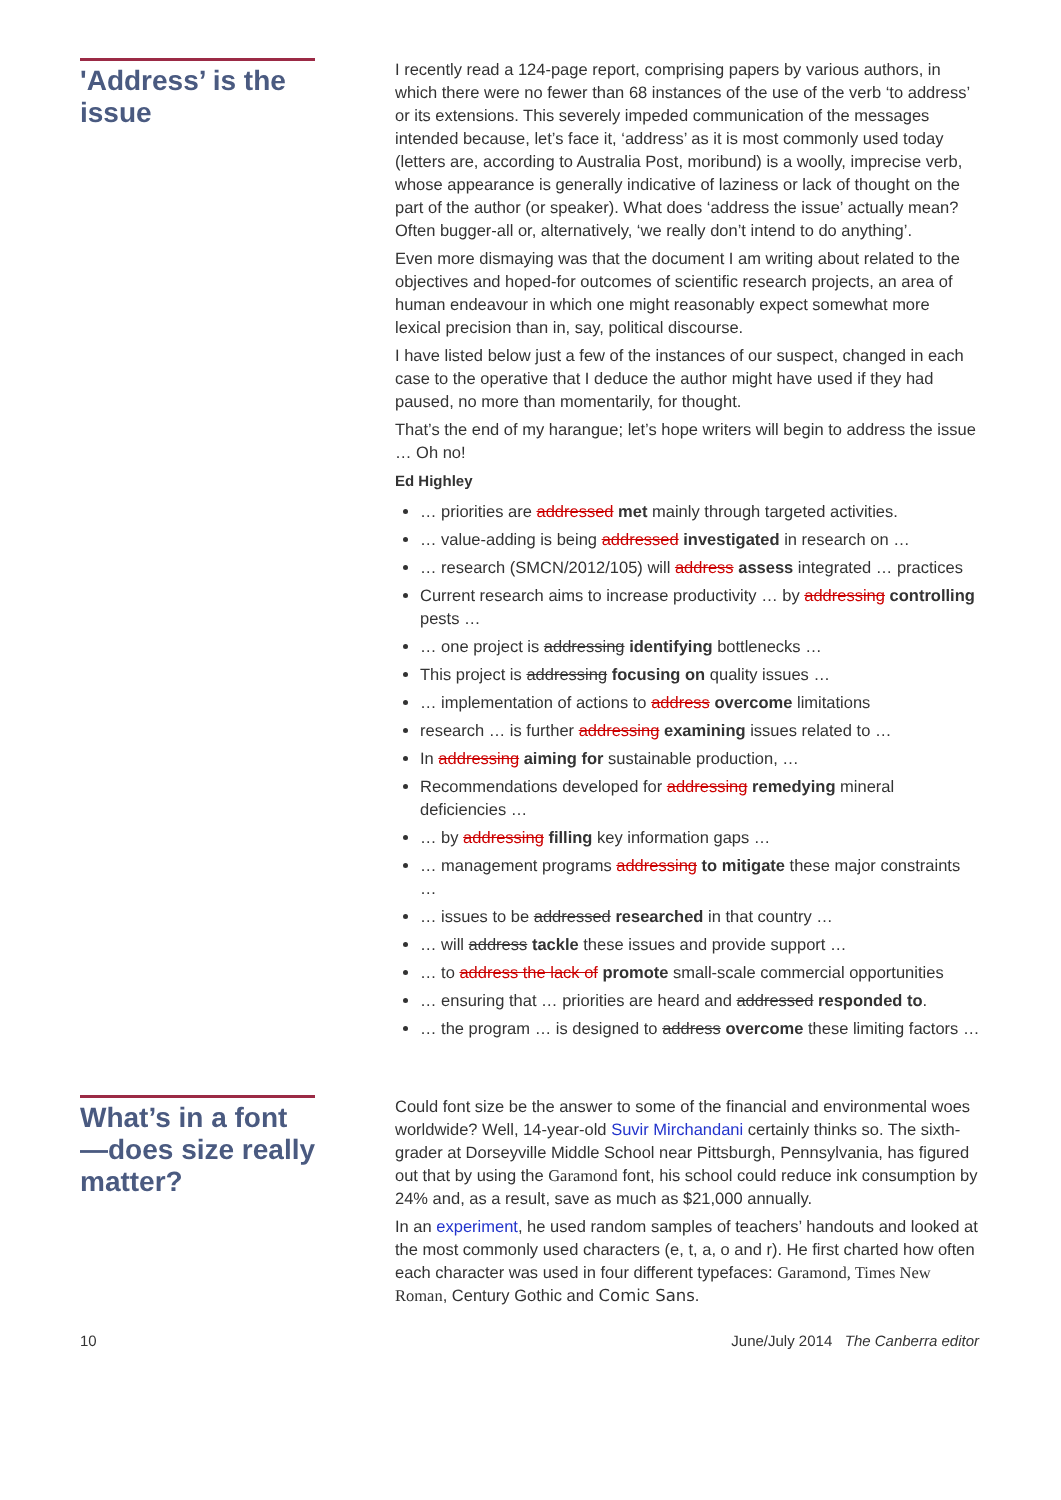'Address’ is the issue
I recently read a 124-page report, comprising papers by various authors, in which there were no fewer than 68 instances of the use of the verb ‘to address’ or its extensions. This severely impeded communication of the messages intended because, let’s face it, ‘address’ as it is most commonly used today (letters are, according to Australia Post, moribund) is a woolly, imprecise verb, whose appearance is generally indicative of laziness or lack of thought on the part of the author (or speaker). What does ‘address the issue’ actually mean? Often bugger-all or, alternatively, ‘we really don’t intend to do anything’.
Even more dismaying was that the document I am writing about related to the objectives and hoped-for outcomes of scientific research projects, an area of human endeavour in which one might reasonably expect somewhat more lexical precision than in, say, political discourse.
I have listed below just a few of the instances of our suspect, changed in each case to the operative that I deduce the author might have used if they had paused, no more than momentarily, for thought.
That’s the end of my harangue; let’s hope writers will begin to address the issue … Oh no!
Ed Highley
… priorities are addressed met mainly through targeted activities.
… value-adding is being addressed investigated in research on …
… research (SMCN/2012/105) will address assess integrated … practices
Current research aims to increase productivity … by addressing controlling pests …
… one project is addressing identifying bottlenecks …
This project is addressing focusing on quality issues …
… implementation of actions to address overcome limitations
research … is further addressing examining issues related to …
In addressing aiming for sustainable production, …
Recommendations developed for addressing remedying mineral deficiencies …
… by addressing filling key information gaps …
… management programs addressing to mitigate these major constraints …
… issues to be addressed researched in that country …
… will address tackle these issues and provide support …
… to address the lack of promote small-scale commercial opportunities
… ensuring that … priorities are heard and addressed responded to.
… the program … is designed to address overcome these limiting factors …
What’s in a font—does size really matter?
Could font size be the answer to some of the financial and environmental woes worldwide? Well, 14-year-old Suvir Mirchandani certainly thinks so. The sixth-grader at Dorseyville Middle School near Pittsburgh, Pennsylvania, has figured out that by using the Garamond font, his school could reduce ink consumption by 24% and, as a result, save as much as $21,000 annually.
In an experiment, he used random samples of teachers’ handouts and looked at the most commonly used characters (e, t, a, o and r). He first charted how often each character was used in four different typefaces: Garamond, Times New Roman, Century Gothic and Comic Sans.
10 June/July 2014 The Canberra editor